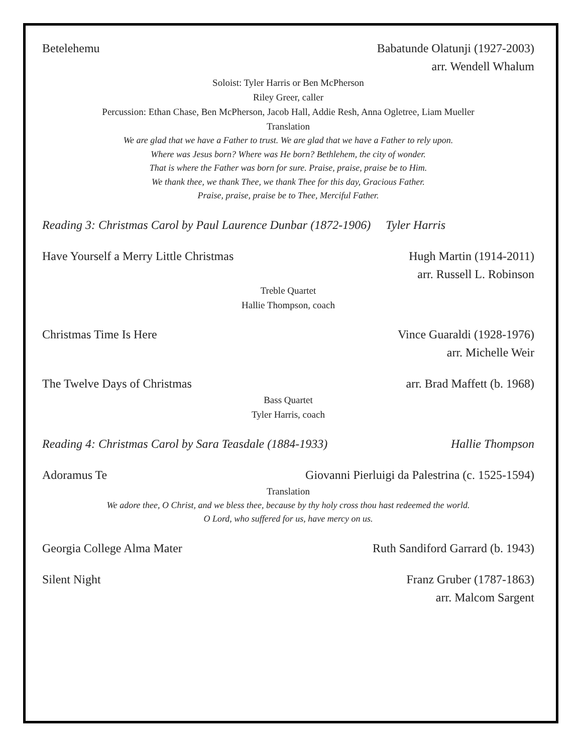Betelehemu Babatunde Olatunji (1927-2003)
arr. Wendell Whalum
Soloist: Tyler Harris or Ben McPherson
Riley Greer, caller
Percussion: Ethan Chase, Ben McPherson, Jacob Hall, Addie Resh, Anna Ogletree, Liam Mueller
Translation
We are glad that we have a Father to trust. We are glad that we have a Father to rely upon.
Where was Jesus born? Where was He born? Bethlehem, the city of wonder.
That is where the Father was born for sure. Praise, praise, praise be to Him.
We thank thee, we thank Thee, we thank Thee for this day, Gracious Father.
Praise, praise, praise be to Thee, Merciful Father.
Reading 3: Christmas Carol by Paul Laurence Dunbar (1872-1906) Tyler Harris
Have Yourself a Merry Little Christmas Hugh Martin (1914-2011)
arr. Russell L. Robinson
Treble Quartet
Hallie Thompson, coach
Christmas Time Is Here Vince Guaraldi (1928-1976)
arr. Michelle Weir
The Twelve Days of Christmas arr. Brad Maffett (b. 1968)
Bass Quartet
Tyler Harris, coach
Reading 4: Christmas Carol by Sara Teasdale (1884-1933) Hallie Thompson
Adoramus Te Giovanni Pierluigi da Palestrina (c. 1525-1594)
Translation
We adore thee, O Christ, and we bless thee, because by thy holy cross thou hast redeemed the world.
O Lord, who suffered for us, have mercy on us.
Georgia College Alma Mater Ruth Sandiford Garrard (b. 1943)
Silent Night Franz Gruber (1787-1863)
arr. Malcom Sargent